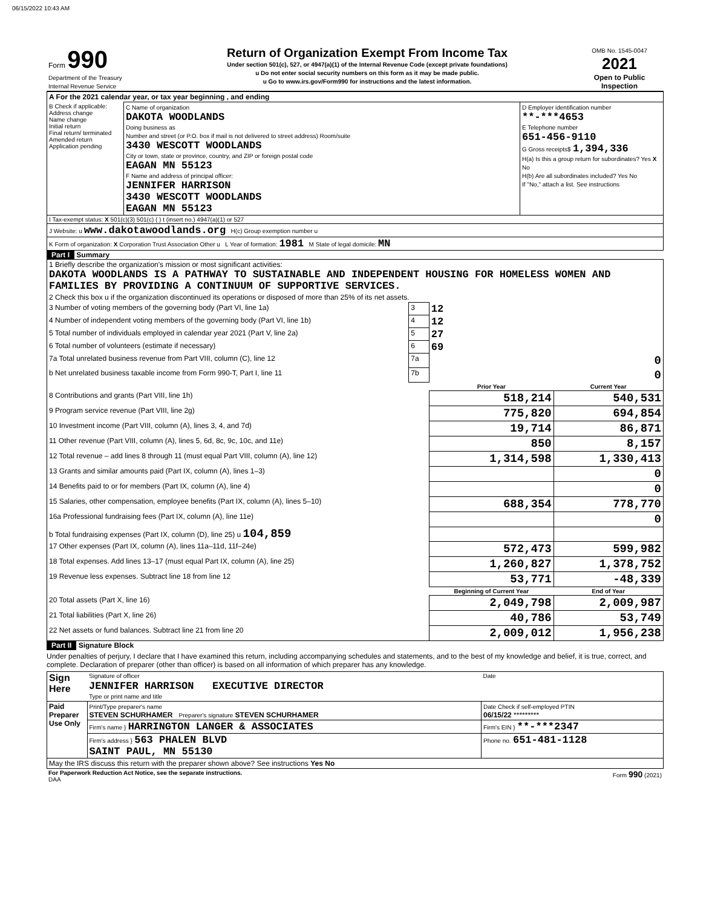06/15/2022 10:43 AM
| Form 990 Department of the Treasury Internal Revenue Service | Return of Organization Exempt From Income Tax Under section 501(c), 527, or 4947(a)(1) of the Internal Revenue Code (except private foundations) u Do not enter social security numbers on this form as it may be made public. u Go to www.irs.gov/Form990 for instructions and the latest information. | OMB No. 1545-0047 2021 Open to Public Inspection |
| A For the 2021 calendar year, or tax year beginning , and ending | | |
| B Check if applicable: Address change Name change Initial return Final return/ terminated Amended return Application pending | C Name of organization DAKOTA WOODLANDS Doing business as Number and street (or P.O. box if mail is not delivered to street address) Room/suite 3430 WESCOTT WOODLANDS City or town, state or province, country, and ZIP or foreign postal code EAGAN MN 55123 F Name and address of principal officer: JENNIFER HARRISON 3430 WESCOTT WOODLANDS EAGAN MN 55123 | D Employer identification number **-***4653 E Telephone number 651-456-9110 G Gross receipts$ 1,394,336 H(a) Is this a group return for subordinates? Yes X No H(b) Are all subordinates included? Yes No If "No," attach a list. See instructions |
| I Tax-exempt status: X 501(c)(3) 501(c) ( ) t (insert no.) 4947(a)(1) or 527 | | |
| J Website: u www.dakotawoodlands.org H(c) Group exemption number u | | |
| K Form of organization: X Corporation Trust Association Other u L Year of formation: 1981 M State of legal domicile: MN | | |
Part I Summary
| 1 Briefly describe the organization's mission or most significant activities: DAKOTA WOODLANDS IS A PATHWAY TO SUSTAINABLE AND INDEPENDENT HOUSING FOR HOMELESS WOMEN AND FAMILIES BY PROVIDING A CONTINUUM OF SUPPORTIVE SERVICES. | | | |
| 2 Check this box u if the organization discontinued its operations or disposed of more than 25% of its net assets. | | | |
| 3 Number of voting members of the governing body (Part VI, line 1a) | 3 | 12 | |
| 4 Number of independent voting members of the governing body (Part VI, line 1b) | 4 | 12 | |
| 5 Total number of individuals employed in calendar year 2021 (Part V, line 2a) | 5 | 27 | |
| 6 Total number of volunteers (estimate if necessary) | 6 | 69 | |
| 7a Total unrelated business revenue from Part VIII, column (C), line 12 | 7a | 0 | |
| b Net unrelated business taxable income from Form 990-T, Part I, line 11 | 7b | 0 | |
| | | Prior Year | Current Year |
| 8 Contributions and grants (Part VIII, line 1h) | | 518,214 | 540,531 |
| 9 Program service revenue (Part VIII, line 2g) | | 775,820 | 694,854 |
| 10 Investment income (Part VIII, column (A), lines 3, 4, and 7d) | | 19,714 | 86,871 |
| 11 Other revenue (Part VIII, column (A), lines 5, 6d, 8c, 9c, 10c, and 11e) | | 850 | 8,157 |
| 12 Total revenue – add lines 8 through 11 (must equal Part VIII, column (A), line 12) | | 1,314,598 | 1,330,413 |
| 13 Grants and similar amounts paid (Part IX, column (A), lines 1–3) | | | 0 |
| 14 Benefits paid to or for members (Part IX, column (A), line 4) | | | 0 |
| 15 Salaries, other compensation, employee benefits (Part IX, column (A), lines 5–10) | | 688,354 | 778,770 |
| 16a Professional fundraising fees (Part IX, column (A), line 11e) | | | 0 |
| b Total fundraising expenses (Part IX, column (D), line 25) u 104,859 | | | |
| 17 Other expenses (Part IX, column (A), lines 11a–11d, 11f–24e) | | 572,473 | 599,982 |
| 18 Total expenses. Add lines 13–17 (must equal Part IX, column (A), line 25) | | 1,260,827 | 1,378,752 |
| 19 Revenue less expenses. Subtract line 18 from line 12 | | 53,771 | -48,339 |
| | | Beginning of Current Year | End of Year |
| 20 Total assets (Part X, line 16) | | 2,049,798 | 2,009,987 |
| 21 Total liabilities (Part X, line 26) | | 40,786 | 53,749 |
| 22 Net assets or fund balances. Subtract line 21 from line 20 | | 2,009,012 | 1,956,238 |
Part II Signature Block
Under penalties of perjury, I declare that I have examined this return, including accompanying schedules and statements, and to the best of my knowledge and belief, it is true, correct, and complete. Declaration of preparer (other than officer) is based on all information of which preparer has any knowledge.
| Sign Here | Signature of officer | Date |
| | JENNIFER HARRISON EXECUTIVE DIRECTOR Type or print name and title | |
| Paid Preparer Use Only | Print/Type preparer's name STEVEN SCHURHAMER Preparer's signature STEVEN SCHURHAMER | Date Check if self-employed PTIN 06/15/22 ********* |
| | Firm's name } HARRINGTON LANGER & ASSOCIATES | Firm's EIN } **-***2347 |
| | Firm's address } 563 PHALEN BLVD SAINT PAUL, MN 55130 | Phone no. 651-481-1128 |
| May the IRS discuss this return with the preparer shown above? See instructions Yes No | | |
| For Paperwork Reduction Act Notice, see the separate instructions. DAA | Form 990 (2021) |